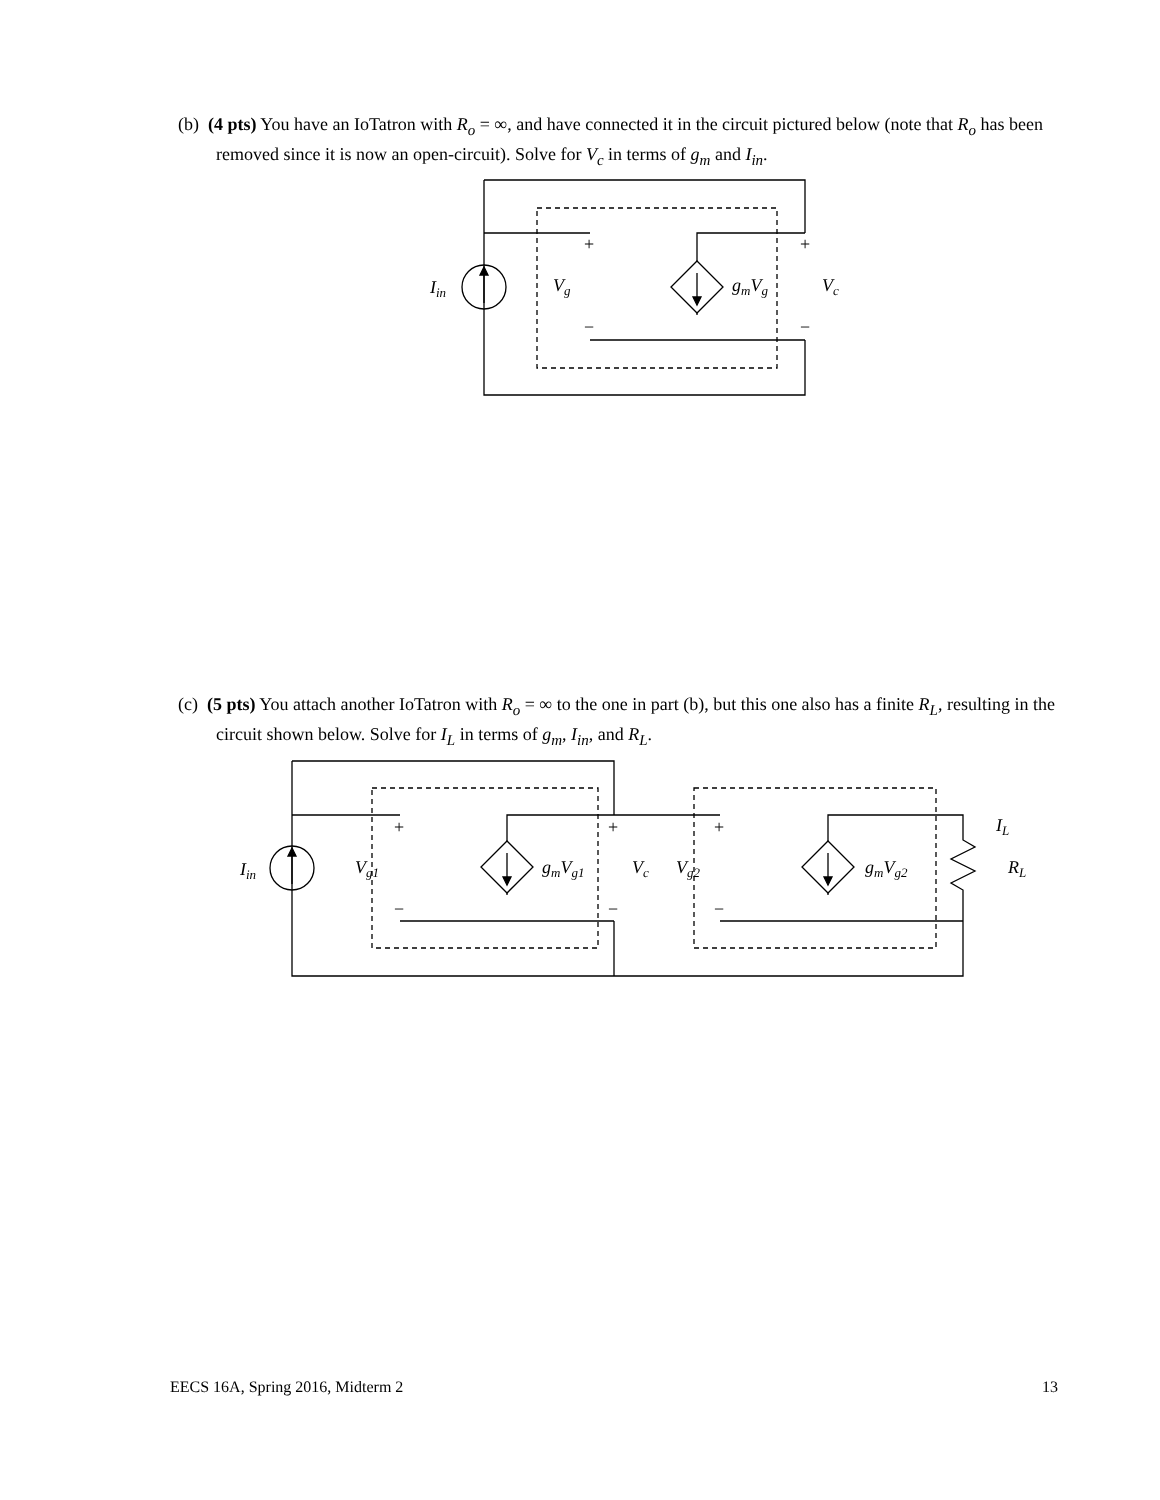(b) (4 pts) You have an IoTatron with R<sub>o</sub> = ∞, and have connected it in the circuit pictured below (note that R<sub>o</sub> has been removed since it is now an open-circuit). Solve for V<sub>c</sub> in terms of g<sub>m</sub> and I<sub>in</sub>.
Iin
Vg
gmVg
Vc
+
+
−
−
(c) (5 pts) You attach another IoTatron with R<sub>o</sub> = ∞ to the one in part (b), but this one also has a finite R<sub>L</sub>, resulting in the circuit shown below. Solve for I<sub>L</sub> in terms of g<sub>m</sub>, I<sub>in</sub>, and R<sub>L</sub>.
Iin
Vg1
gmVg1
Vc
Vg2
gmVg2
IL
RL
+
+
+
−
−
−
EECS 16A, Spring 2016, Midterm 2 13